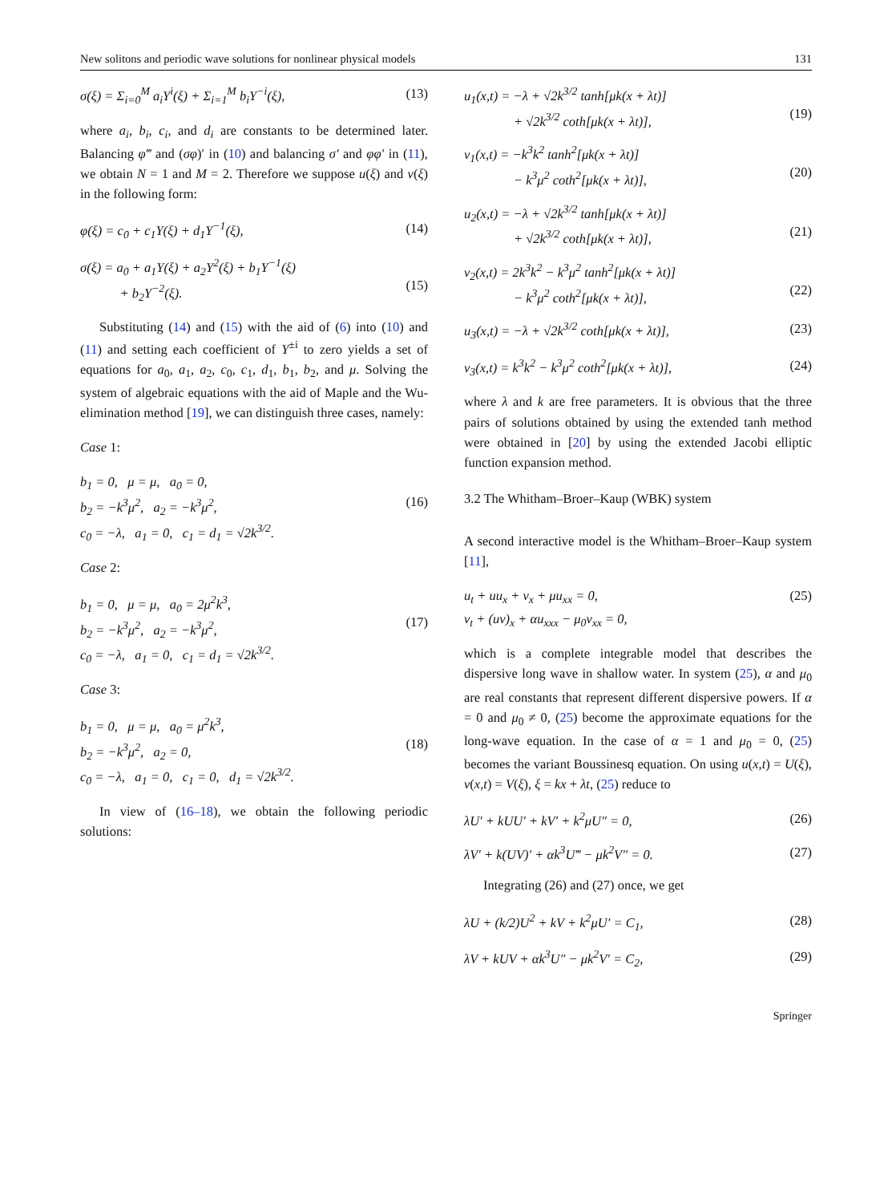New solitons and periodic wave solutions for nonlinear physical models 131
σ(ξ) = Σ<sub>i=0</sub><sup>M</sup> a<sub>i</sub>Y<sup>i</sup>(ξ) + Σ<sub>i=1</sub><sup>M</sup> b<sub>i</sub>Y<sup>−i</sup>(ξ), (13)
where a<sub>i</sub>, b<sub>i</sub>, c<sub>i</sub>, and d<sub>i</sub> are constants to be determined later. Balancing φ‴ and (σφ)′ in (10) and balancing σ′ and φφ′ in (11), we obtain N = 1 and M = 2. Therefore we suppose u(ξ) and v(ξ) in the following form:
φ(ξ) = c<sub>0</sub> + c<sub>1</sub>Y(ξ) + d<sub>1</sub>Y<sup>−1</sup>(ξ), (14)
σ(ξ) = a<sub>0</sub> + a<sub>1</sub>Y(ξ) + a<sub>2</sub>Y<sup>2</sup>(ξ) + b<sub>1</sub>Y<sup>−1</sup>(ξ)
+ b<sub>2</sub>Y<sup>−2</sup>(ξ).
(15)
Substituting (14) and (15) with the aid of (6) into (10) and (11) and setting each coefficient of Y<sup>±i</sup> to zero yields a set of equations for a<sub>0</sub>, a<sub>1</sub>, a<sub>2</sub>, c<sub>0</sub>, c<sub>1</sub>, d<sub>1</sub>, b<sub>1</sub>, b<sub>2</sub>, and μ. Solving the system of algebraic equations with the aid of Maple and the Wu-elimination method [19], we can distinguish three cases, namely:
Case 1:
b<sub>1</sub> = 0, μ = μ, a<sub>0</sub> = 0,
b<sub>2</sub> = −k<sup>3</sup>μ<sup>2</sup>, a<sub>2</sub> = −k<sup>3</sup>μ<sup>2</sup>,
c<sub>0</sub> = −λ, a<sub>1</sub> = 0, c<sub>1</sub> = d<sub>1</sub> = √2k<sup>3/2</sup>.
(16)
Case 2:
b<sub>1</sub> = 0, μ = μ, a<sub>0</sub> = 2μ<sup>2</sup>k<sup>3</sup>,
b<sub>2</sub> = −k<sup>3</sup>μ<sup>2</sup>, a<sub>2</sub> = −k<sup>3</sup>μ<sup>2</sup>,
c<sub>0</sub> = −λ, a<sub>1</sub> = 0, c<sub>1</sub> = d<sub>1</sub> = √2k<sup>3/2</sup>.
(17)
Case 3:
b<sub>1</sub> = 0, μ = μ, a<sub>0</sub> = μ<sup>2</sup>k<sup>3</sup>,
b<sub>2</sub> = −k<sup>3</sup>μ<sup>2</sup>, a<sub>2</sub> = 0,
c<sub>0</sub> = −λ, a<sub>1</sub> = 0, c<sub>1</sub> = 0, d<sub>1</sub> = √2k<sup>3/2</sup>.
(18)
In view of (16–18), we obtain the following periodic solutions:
u<sub>1</sub>(x,t) = −λ + √2k<sup>3/2</sup> tanh[μk(x + λt)]
+ √2k<sup>3/2</sup> coth[μk(x + λt)],
(19)
v<sub>1</sub>(x,t) = −k<sup>3</sup>k<sup>2</sup> tanh<sup>2</sup>[μk(x + λt)]
− k<sup>3</sup>μ<sup>2</sup> coth<sup>2</sup>[μk(x + λt)],
(20)
u<sub>2</sub>(x,t) = −λ + √2k<sup>3/2</sup> tanh[μk(x + λt)]
+ √2k<sup>3/2</sup> coth[μk(x + λt)],
(21)
v<sub>2</sub>(x,t) = 2k<sup>3</sup>k<sup>2</sup> − k<sup>3</sup>μ<sup>2</sup> tanh<sup>2</sup>[μk(x + λt)]
− k<sup>3</sup>μ<sup>2</sup> coth<sup>2</sup>[μk(x + λt)],
(22)
u<sub>3</sub>(x,t) = −λ + √2k<sup>3/2</sup> coth[μk(x + λt)], (23)
v<sub>3</sub>(x,t) = k<sup>3</sup>k<sup>2</sup> − k<sup>3</sup>μ<sup>2</sup> coth<sup>2</sup>[μk(x + λt)], (24)
where λ and k are free parameters. It is obvious that the three pairs of solutions obtained by using the extended tanh method were obtained in [20] by using the extended Jacobi elliptic function expansion method.
3.2 The Whitham–Broer–Kaup (WBK) system
A second interactive model is the Whitham–Broer–Kaup system [11],
u<sub>t</sub> + uu<sub>x</sub> + v<sub>x</sub> + μu<sub>xx</sub> = 0,
v<sub>t</sub> + (uv)<sub>x</sub> + αu<sub>xxx</sub> − μ<sub>0</sub>v<sub>xx</sub> = 0, (25)
which is a complete integrable model that describes the dispersive long wave in shallow water. In system (25), α and μ<sub>0</sub> are real constants that represent different dispersive powers. If α = 0 and μ<sub>0</sub> ≠ 0, (25) become the approximate equations for the long-wave equation. In the case of α = 1 and μ<sub>0</sub> = 0, (25) becomes the variant Boussinesq equation. On using u(x,t) = U(ξ), v(x,t) = V(ξ), ξ = kx + λt, (25) reduce to
λU′ + kUU′ + kV′ + k<sup>2</sup>μU″ = 0, (26)
λV′ + k(UV)′ + αk<sup>3</sup>U‴ − μk<sup>2</sup>V″ = 0. (27)
Integrating (26) and (27) once, we get
λU + (k/2)U<sup>2</sup> + kV + k<sup>2</sup>μU′ = C<sub>1</sub>, (28)
λV + kUV + αk<sup>3</sup>U″ − μk<sup>2</sup>V′ = C<sub>2</sub>, (29)
Springer